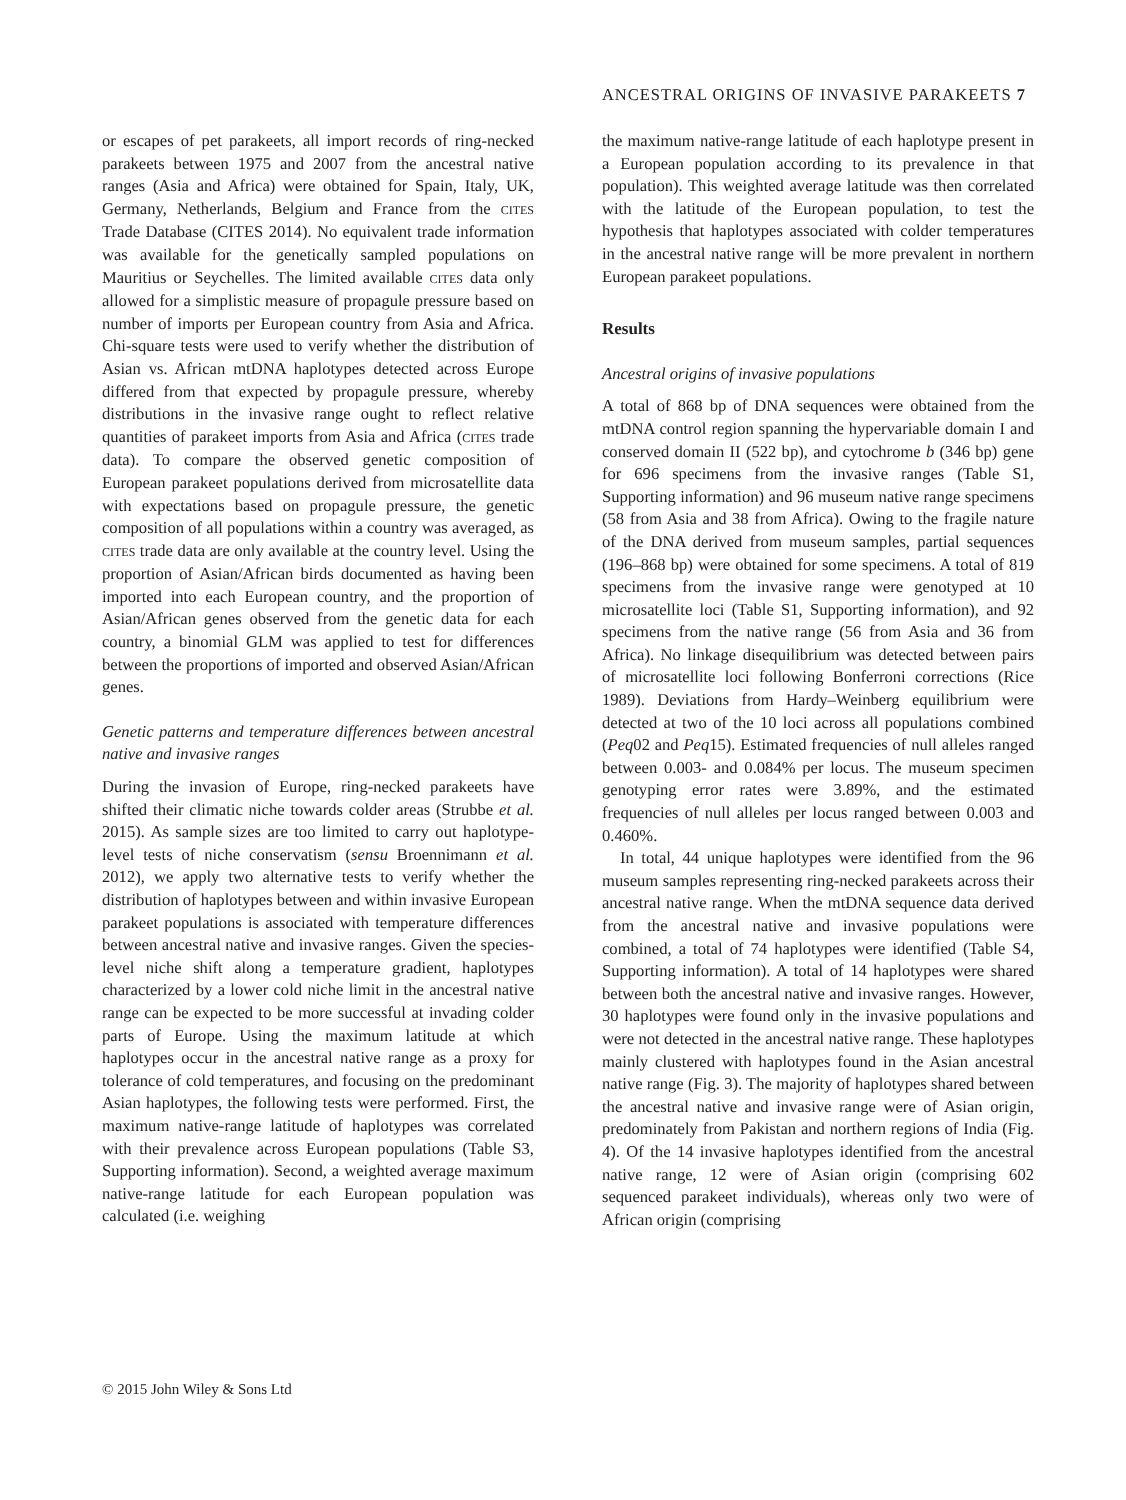ANCESTRAL ORIGINS OF INVASIVE PARAKEETS 7
or escapes of pet parakeets, all import records of ring-necked parakeets between 1975 and 2007 from the ancestral native ranges (Asia and Africa) were obtained for Spain, Italy, UK, Germany, Netherlands, Belgium and France from the CITES Trade Database (CITES 2014). No equivalent trade information was available for the genetically sampled populations on Mauritius or Seychelles. The limited available CITES data only allowed for a simplistic measure of propagule pressure based on number of imports per European country from Asia and Africa. Chi-square tests were used to verify whether the distribution of Asian vs. African mtDNA haplotypes detected across Europe differed from that expected by propagule pressure, whereby distributions in the invasive range ought to reflect relative quantities of parakeet imports from Asia and Africa (CITES trade data). To compare the observed genetic composition of European parakeet populations derived from microsatellite data with expectations based on propagule pressure, the genetic composition of all populations within a country was averaged, as CITES trade data are only available at the country level. Using the proportion of Asian/African birds documented as having been imported into each European country, and the proportion of Asian/African genes observed from the genetic data for each country, a binomial GLM was applied to test for differences between the proportions of imported and observed Asian/African genes.
Genetic patterns and temperature differences between ancestral native and invasive ranges
During the invasion of Europe, ring-necked parakeets have shifted their climatic niche towards colder areas (Strubbe et al. 2015). As sample sizes are too limited to carry out haplotype-level tests of niche conservatism (sensu Broennimann et al. 2012), we apply two alternative tests to verify whether the distribution of haplotypes between and within invasive European parakeet populations is associated with temperature differences between ancestral native and invasive ranges. Given the species-level niche shift along a temperature gradient, haplotypes characterized by a lower cold niche limit in the ancestral native range can be expected to be more successful at invading colder parts of Europe. Using the maximum latitude at which haplotypes occur in the ancestral native range as a proxy for tolerance of cold temperatures, and focusing on the predominant Asian haplotypes, the following tests were performed. First, the maximum native-range latitude of haplotypes was correlated with their prevalence across European populations (Table S3, Supporting information). Second, a weighted average maximum native-range latitude for each European population was calculated (i.e. weighing
the maximum native-range latitude of each haplotype present in a European population according to its prevalence in that population). This weighted average latitude was then correlated with the latitude of the European population, to test the hypothesis that haplotypes associated with colder temperatures in the ancestral native range will be more prevalent in northern European parakeet populations.
Results
Ancestral origins of invasive populations
A total of 868 bp of DNA sequences were obtained from the mtDNA control region spanning the hypervariable domain I and conserved domain II (522 bp), and cytochrome b (346 bp) gene for 696 specimens from the invasive ranges (Table S1, Supporting information) and 96 museum native range specimens (58 from Asia and 38 from Africa). Owing to the fragile nature of the DNA derived from museum samples, partial sequences (196–868 bp) were obtained for some specimens. A total of 819 specimens from the invasive range were genotyped at 10 microsatellite loci (Table S1, Supporting information), and 92 specimens from the native range (56 from Asia and 36 from Africa). No linkage disequilibrium was detected between pairs of microsatellite loci following Bonferroni corrections (Rice 1989). Deviations from Hardy–Weinberg equilibrium were detected at two of the 10 loci across all populations combined (Peq02 and Peq15). Estimated frequencies of null alleles ranged between 0.003- and 0.084% per locus. The museum specimen genotyping error rates were 3.89%, and the estimated frequencies of null alleles per locus ranged between 0.003 and 0.460%.
In total, 44 unique haplotypes were identified from the 96 museum samples representing ring-necked parakeets across their ancestral native range. When the mtDNA sequence data derived from the ancestral native and invasive populations were combined, a total of 74 haplotypes were identified (Table S4, Supporting information). A total of 14 haplotypes were shared between both the ancestral native and invasive ranges. However, 30 haplotypes were found only in the invasive populations and were not detected in the ancestral native range. These haplotypes mainly clustered with haplotypes found in the Asian ancestral native range (Fig. 3). The majority of haplotypes shared between the ancestral native and invasive range were of Asian origin, predominately from Pakistan and northern regions of India (Fig. 4). Of the 14 invasive haplotypes identified from the ancestral native range, 12 were of Asian origin (comprising 602 sequenced parakeet individuals), whereas only two were of African origin (comprising
© 2015 John Wiley & Sons Ltd